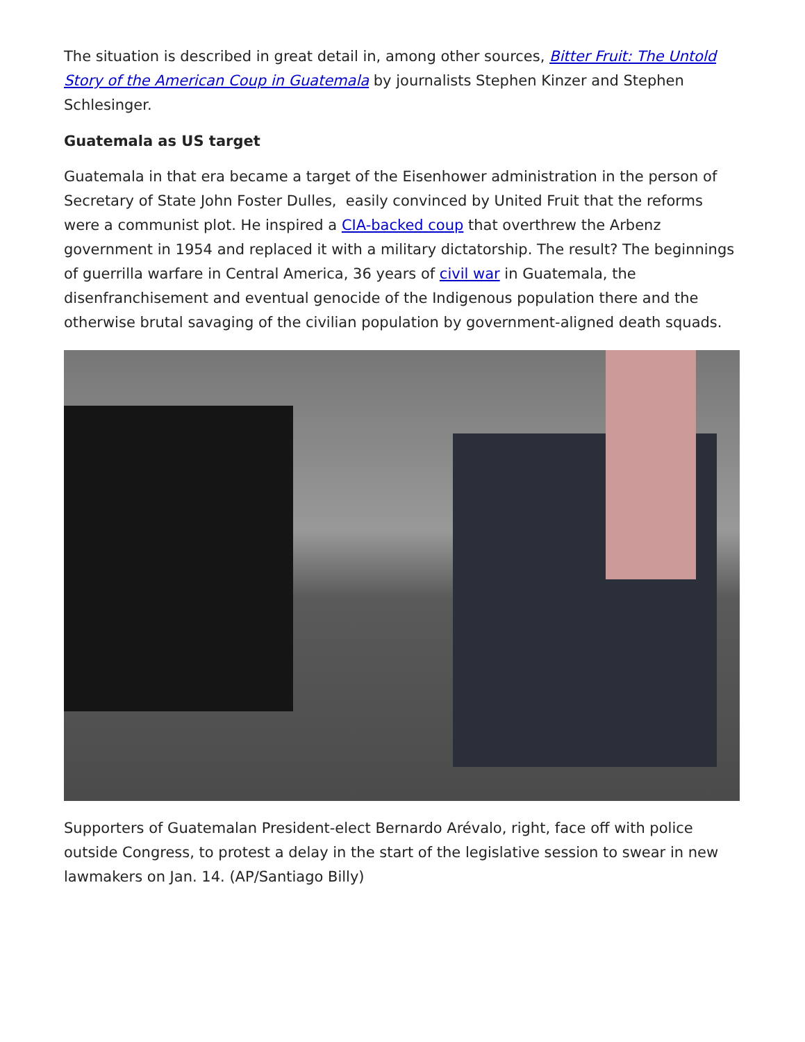The situation is described in great detail in, among other sources, Bitter Fruit: The Untold Story of the American Coup in Guatemala by journalists Stephen Kinzer and Stephen Schlesinger.
Guatemala as US target
Guatemala in that era became a target of the Eisenhower administration in the person of Secretary of State John Foster Dulles, easily convinced by United Fruit that the reforms were a communist plot. He inspired a CIA-backed coup that overthrew the Arbenz government in 1954 and replaced it with a military dictatorship. The result? The beginnings of guerrilla warfare in Central America, 36 years of civil war in Guatemala, the disenfranchisement and eventual genocide of the Indigenous population there and the otherwise brutal savaging of the civilian population by government-aligned death squads.
Supporters of Guatemalan President-elect Bernardo Arévalo, right, face off with police outside Congress, to protest a delay in the start of the legislative session to swear in new lawmakers on Jan. 14. (AP/Santiago Billy)